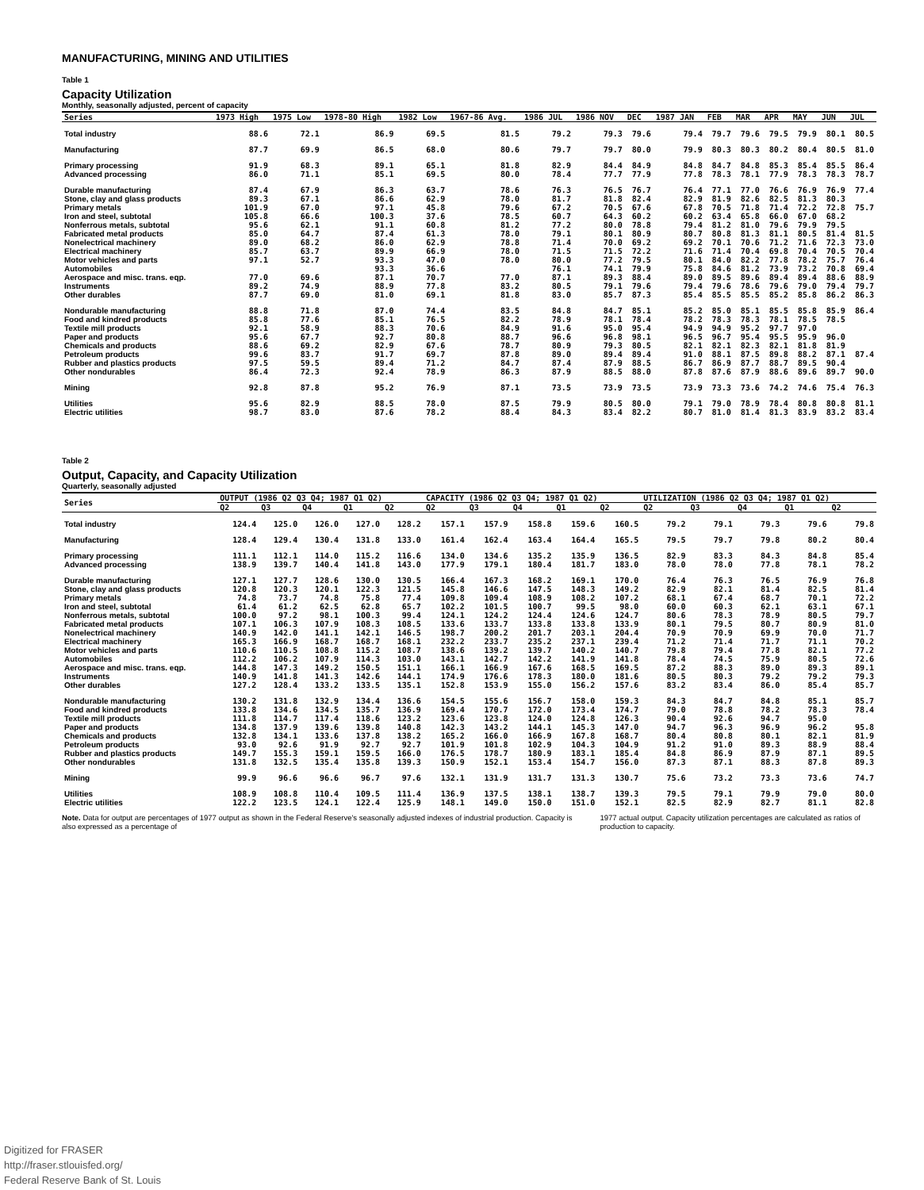MANUFACTURING, MINING AND UTILITIES
Table 1
Capacity Utilization
Monthly, seasonally adjusted, percent of capacity
| Series | 1973 High | 1975 Low | 1978-80 High | 1982 Low | 1967-86 Avg. | 1986 JUL | 1986 NOV | DEC | 1987 JAN | FEB | MAR | APR | MAY | JUN | JUL |
| --- | --- | --- | --- | --- | --- | --- | --- | --- | --- | --- | --- | --- | --- | --- | --- |
| Total industry | 88.6 | 72.1 | 86.9 | 69.5 | 81.5 | 79.2 | 79.3 | 79.6 | 79.4 | 79.7 | 79.6 | 79.5 | 79.9 | 80.1 | 80.5 |
| Manufacturing | 87.7 | 69.9 | 86.5 | 68.0 | 80.6 | 79.7 | 79.7 | 80.0 | 79.9 | 80.3 | 80.3 | 80.2 | 80.4 | 80.5 | 81.0 |
| Primary processing | 91.9 | 68.3 | 89.1 | 65.1 | 81.8 | 82.9 | 84.4 | 84.9 | 84.8 | 84.7 | 84.8 | 85.3 | 85.4 | 85.5 | 86.4 |
| Advanced processing | 86.0 | 71.1 | 85.1 | 69.5 | 80.0 | 78.4 | 77.7 | 77.9 | 77.8 | 78.3 | 78.1 | 77.9 | 78.3 | 78.3 | 78.7 |
| Durable manufacturing | 87.4 | 67.9 | 86.3 | 63.7 | 78.6 | 76.3 | 76.5 | 76.7 | 76.4 | 77.1 | 77.0 | 76.6 | 76.9 | 76.9 | 77.4 |
| Stone, clay and glass products | 89.3 | 67.1 | 86.6 | 62.9 | 78.0 | 81.7 | 81.8 | 82.4 | 82.9 | 81.9 | 82.6 | 82.5 | 81.3 | 80.3 | |
| Primary metals | 101.9 | 67.0 | 97.1 | 45.8 | 79.6 | 67.2 | 70.5 | 67.6 | 67.8 | 70.5 | 71.8 | 71.4 | 72.2 | 72.8 | 75.7 |
| Iron and steel, subtotal | 105.8 | 66.6 | 100.3 | 37.6 | 78.5 | 60.7 | 64.3 | 60.2 | 60.2 | 63.4 | 65.8 | 66.0 | 67.0 | 68.2 | |
| Nonferrous metals, subtotal | 95.6 | 62.1 | 91.1 | 60.8 | 81.2 | 77.2 | 80.0 | 78.8 | 79.4 | 81.2 | 81.0 | 79.6 | 79.9 | 79.5 | |
| Fabricated metal products | 85.0 | 64.7 | 87.4 | 61.3 | 78.0 | 79.1 | 80.1 | 80.9 | 80.7 | 80.8 | 81.3 | 81.1 | 80.5 | 81.4 | 81.5 |
| Nonelectrical machinery | 89.0 | 68.2 | 86.0 | 62.9 | 78.8 | 71.4 | 70.0 | 69.2 | 69.2 | 70.1 | 70.6 | 71.2 | 71.6 | 72.3 | 73.0 |
| Electrical machinery | 85.7 | 63.7 | 89.9 | 66.9 | 78.0 | 71.5 | 71.5 | 72.2 | 71.6 | 71.4 | 70.4 | 69.8 | 70.4 | 70.5 | 70.4 |
| Motor vehicles and parts | 97.1 | 52.7 | 93.3 | 47.0 | 78.0 | 80.0 | 77.2 | 79.5 | 80.1 | 84.0 | 82.2 | 77.8 | 78.2 | 75.7 | 76.4 |
| Automobiles | | | 93.3 | 36.6 | | 76.1 | 74.1 | 79.9 | 75.8 | 84.6 | 81.2 | 73.9 | 73.2 | 70.8 | 69.4 |
| Aerospace and misc. trans. eqp. | 77.0 | 69.6 | 87.1 | 70.7 | 77.0 | 87.1 | 89.3 | 88.4 | 89.0 | 89.5 | 89.6 | 89.4 | 89.4 | 88.6 | 88.9 |
| Instruments | 89.2 | 74.9 | 88.9 | 77.8 | 83.2 | 80.5 | 79.1 | 79.6 | 79.4 | 79.6 | 78.6 | 79.6 | 79.0 | 79.4 | 79.7 |
| Other durables | 87.7 | 69.0 | 81.0 | 69.1 | 81.8 | 83.0 | 85.7 | 87.3 | 85.4 | 85.5 | 85.5 | 85.2 | 85.8 | 86.2 | 86.3 |
| Nondurable manufacturing | 88.8 | 71.8 | 87.0 | 74.4 | 83.5 | 84.8 | 84.7 | 85.1 | 85.2 | 85.0 | 85.1 | 85.5 | 85.8 | 85.9 | 86.4 |
| Food and kindred products | 85.8 | 77.6 | 85.1 | 76.5 | 82.2 | 78.9 | 78.1 | 78.4 | 78.2 | 78.3 | 78.3 | 78.1 | 78.5 | 78.5 | |
| Textile mill products | 92.1 | 58.9 | 88.3 | 70.6 | 84.9 | 91.6 | 95.0 | 95.4 | 94.9 | 94.9 | 95.2 | 97.7 | 97.0 | | |
| Paper and products | 95.6 | 67.7 | 92.7 | 80.8 | 88.7 | 96.6 | 96.8 | 98.1 | 96.5 | 96.7 | 95.4 | 95.5 | 95.9 | 96.0 | |
| Chemicals and products | 88.6 | 69.2 | 82.9 | 67.6 | 78.7 | 80.9 | 79.3 | 80.5 | 82.1 | 82.1 | 82.3 | 82.1 | 81.8 | 81.9 | |
| Petroleum products | 99.6 | 83.7 | 91.7 | 69.7 | 87.8 | 89.0 | 89.4 | 89.4 | 91.0 | 88.1 | 87.5 | 89.8 | 88.2 | 87.1 | 87.4 |
| Rubber and plastics products | 97.5 | 59.5 | 89.4 | 71.2 | 84.7 | 87.4 | 87.9 | 88.5 | 86.7 | 86.9 | 87.7 | 88.7 | 89.5 | 90.4 | |
| Other nondurables | 86.4 | 72.3 | 92.4 | 78.9 | 86.3 | 87.9 | 88.5 | 88.0 | 87.8 | 87.6 | 87.9 | 88.6 | 89.6 | 89.7 | 90.0 |
| Mining | 92.8 | 87.8 | 95.2 | 76.9 | 87.1 | 73.5 | 73.9 | 73.5 | 73.9 | 73.3 | 73.6 | 74.2 | 74.6 | 75.4 | 76.3 |
| Utilities | 95.6 | 82.9 | 88.5 | 78.0 | 87.5 | 79.9 | 80.5 | 80.0 | 79.1 | 79.0 | 78.9 | 78.4 | 80.8 | 80.8 | 81.1 |
| Electric utilities | 98.7 | 83.0 | 87.6 | 78.2 | 88.4 | 84.3 | 83.4 | 82.2 | 80.7 | 81.0 | 81.4 | 81.3 | 83.9 | 83.2 | 83.4 |
Table 2
Output, Capacity, and Capacity Utilization
Quarterly, seasonally adjusted
| Series | OUTPUT (1986 Q2 Q3 Q4; 1987 Q1 Q2) | | | | | CAPACITY (1986 Q2 Q3 Q4; 1987 Q1 Q2) | | | | | UTILIZATION (1986 Q2 Q3 Q4; 1987 Q1 Q2) | | | | |
| --- | --- | --- | --- | --- | --- | --- | --- | --- | --- | --- | --- | --- | --- | --- | --- |
| | Q2 | Q3 | Q4 | Q1 | Q2 | Q2 | Q3 | Q4 | Q1 | Q2 | Q2 | Q3 | Q4 | Q1 | Q2 |
| Total industry | 124.4 | 125.0 | 126.0 | 127.0 | 128.2 | 157.1 | 157.9 | 158.8 | 159.6 | 160.5 | 79.2 | 79.1 | 79.3 | 79.6 | 79.8 |
| Manufacturing | 128.4 | 129.4 | 130.4 | 131.8 | 133.0 | 161.4 | 162.4 | 163.4 | 164.4 | 165.5 | 79.5 | 79.7 | 79.8 | 80.2 | 80.4 |
| Primary processing | 111.1 | 112.1 | 114.0 | 115.2 | 116.6 | 134.0 | 134.6 | 135.2 | 135.9 | 136.5 | 82.9 | 83.3 | 84.3 | 84.8 | 85.4 |
| Advanced processing | 138.9 | 139.7 | 140.4 | 141.8 | 143.0 | 177.9 | 179.1 | 180.4 | 181.7 | 183.0 | 78.0 | 78.0 | 77.8 | 78.1 | 78.2 |
| Durable manufacturing | 127.1 | 127.7 | 128.6 | 130.0 | 130.5 | 166.4 | 167.3 | 168.2 | 169.1 | 170.0 | 76.4 | 76.3 | 76.5 | 76.9 | 76.8 |
| Stone, clay and glass products | 120.8 | 120.3 | 120.1 | 122.3 | 121.5 | 145.8 | 146.6 | 147.5 | 148.3 | 149.2 | 82.9 | 82.1 | 81.4 | 82.5 | 81.4 |
| Primary metals | 74.8 | 73.7 | 74.8 | 75.8 | 77.4 | 109.8 | 109.4 | 108.9 | 108.2 | 107.2 | 68.1 | 67.4 | 68.7 | 70.1 | 72.2 |
| Iron and steel, subtotal | 61.4 | 61.2 | 62.5 | 62.8 | 65.7 | 102.2 | 101.5 | 100.7 | 99.5 | 98.0 | 60.0 | 60.3 | 62.1 | 63.1 | 67.1 |
| Nonferrous metals, subtotal | 100.0 | 97.2 | 98.1 | 100.3 | 99.4 | 124.1 | 124.2 | 124.4 | 124.6 | 124.7 | 80.6 | 78.3 | 78.9 | 80.5 | 79.7 |
| Fabricated metal products | 107.1 | 106.3 | 107.9 | 108.3 | 108.5 | 133.6 | 133.7 | 133.8 | 133.8 | 133.9 | 80.1 | 79.5 | 80.7 | 80.9 | 81.0 |
| Nonelectrical machinery | 140.9 | 142.0 | 141.1 | 142.1 | 146.5 | 198.7 | 200.2 | 201.7 | 203.1 | 204.4 | 70.9 | 70.9 | 69.9 | 70.0 | 71.7 |
| Electrical machinery | 165.3 | 166.9 | 168.7 | 168.7 | 168.1 | 232.2 | 233.7 | 235.2 | 237.1 | 239.4 | 71.2 | 71.4 | 71.7 | 71.1 | 70.2 |
| Motor vehicles and parts | 110.6 | 110.5 | 108.8 | 115.2 | 108.7 | 138.6 | 139.2 | 139.7 | 140.2 | 140.7 | 79.8 | 79.4 | 77.8 | 82.1 | 77.2 |
| Automobiles | 112.2 | 106.2 | 107.9 | 114.3 | 103.0 | 143.1 | 142.7 | 142.2 | 141.9 | 141.8 | 78.4 | 74.5 | 75.9 | 80.5 | 72.6 |
| Aerospace and misc. trans. eqp. | 144.8 | 147.3 | 149.2 | 150.5 | 151.1 | 166.1 | 166.9 | 167.6 | 168.5 | 169.5 | 87.2 | 88.3 | 89.0 | 89.3 | 89.1 |
| Instruments | 140.9 | 141.8 | 141.3 | 142.6 | 144.1 | 174.9 | 176.6 | 178.3 | 180.0 | 181.6 | 80.5 | 80.3 | 79.2 | 79.2 | 79.3 |
| Other durables | 127.2 | 128.4 | 133.2 | 133.5 | 135.1 | 152.8 | 153.9 | 155.0 | 156.2 | 157.6 | 83.2 | 83.4 | 86.0 | 85.4 | 85.7 |
| Nondurable manufacturing | 130.2 | 131.8 | 132.9 | 134.4 | 136.6 | 154.5 | 155.6 | 156.7 | 158.0 | 159.3 | 84.3 | 84.7 | 84.8 | 85.1 | 85.7 |
| Food and kindred products | 133.8 | 134.6 | 134.5 | 135.7 | 136.9 | 169.4 | 170.7 | 172.0 | 173.4 | 174.7 | 79.0 | 78.8 | 78.2 | 78.3 | 78.4 |
| Textile mill products | 111.8 | 114.7 | 117.4 | 118.6 | 123.2 | 123.6 | 123.8 | 124.0 | 124.8 | 126.3 | 90.4 | 92.6 | 94.7 | 95.0 | |
| Paper and products | 134.8 | 137.9 | 139.6 | 139.8 | 140.8 | 142.3 | 143.2 | 144.1 | 145.3 | 147.0 | 94.7 | 96.3 | 96.9 | 96.2 | 95.8 |
| Chemicals and products | 132.8 | 134.1 | 133.6 | 137.8 | 138.2 | 165.2 | 166.0 | 166.9 | 167.8 | 168.7 | 80.4 | 80.8 | 80.1 | 82.1 | 81.9 |
| Petroleum products | 93.0 | 92.6 | 91.9 | 92.7 | 92.7 | 101.9 | 101.8 | 102.9 | 104.3 | 104.9 | 91.2 | 91.0 | 89.3 | 88.9 | 88.4 |
| Rubber and plastics products | 149.7 | 155.3 | 159.1 | 159.5 | 166.0 | 176.5 | 178.7 | 180.9 | 183.1 | 185.4 | 84.8 | 86.9 | 87.9 | 87.1 | 89.5 |
| Other nondurables | 131.8 | 132.5 | 135.4 | 135.8 | 139.3 | 150.9 | 152.1 | 153.4 | 154.7 | 156.0 | 87.3 | 87.1 | 88.3 | 87.8 | 89.3 |
| Mining | 99.9 | 96.6 | 96.6 | 96.7 | 97.6 | 132.1 | 131.9 | 131.7 | 131.3 | 130.7 | 75.6 | 73.2 | 73.3 | 73.6 | 74.7 |
| Utilities | 108.9 | 108.8 | 110.4 | 109.5 | 111.4 | 136.9 | 137.5 | 138.1 | 138.7 | 139.3 | 79.5 | 79.1 | 79.9 | 79.0 | 80.0 |
| Electric utilities | 122.2 | 123.5 | 124.1 | 122.4 | 125.9 | 148.1 | 149.0 | 150.0 | 151.0 | 152.1 | 82.5 | 82.9 | 82.7 | 81.1 | 82.8 |
Note. Data for output are percentages of 1977 output as shown in the Federal Reserve's seasonally adjusted indexes of industrial production. Capacity is also expressed as a percentage of
1977 actual output. Capacity utilization percentages are calculated as ratios of production to capacity.
Digitized for FRASER
http://fraser.stlouisfed.org/
Federal Reserve Bank of St. Louis